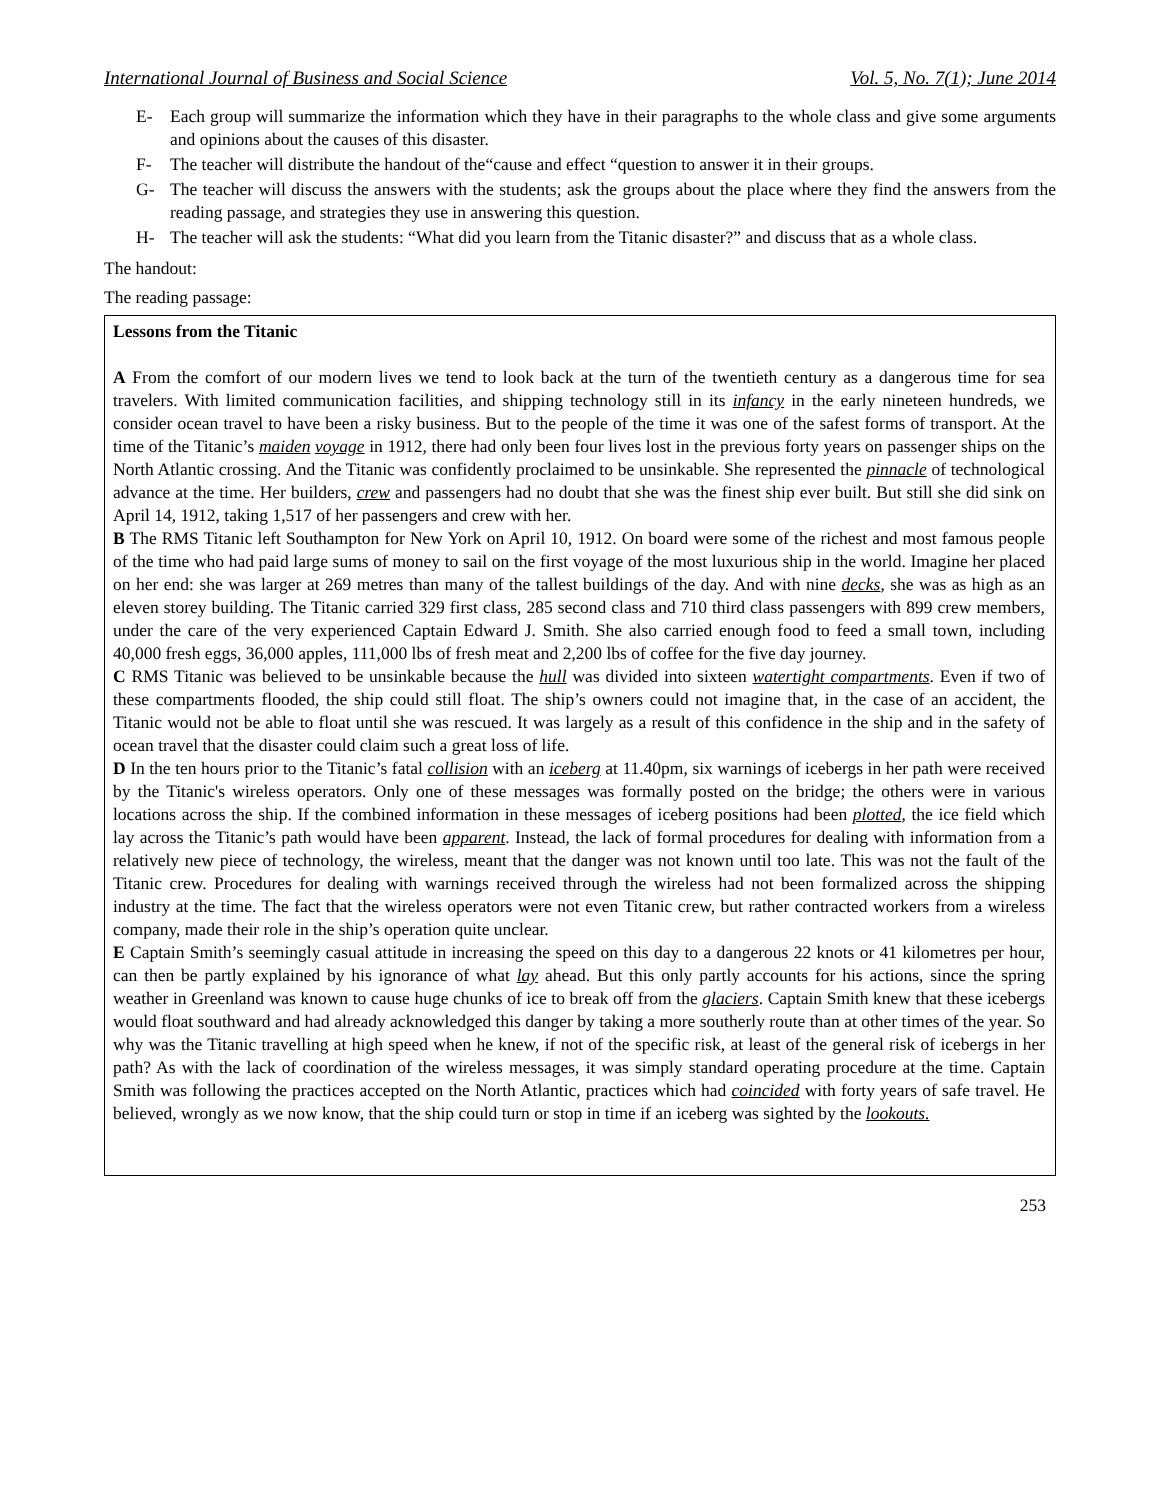International Journal of Business and Social Science Vol. 5, No. 7(1); June 2014
E- Each group will summarize the information which they have in their paragraphs to the whole class and give some arguments and opinions about the causes of this disaster.
F- The teacher will distribute the handout of the“cause and effect “question to answer it in their groups.
G- The teacher will discuss the answers with the students; ask the groups about the place where they find the answers from the reading passage, and strategies they use in answering this question.
H- The teacher will ask the students: “What did you learn from the Titanic disaster?” and discuss that as a whole class.
The handout:
The reading passage:
Lessons from the Titanic
A From the comfort of our modern lives we tend to look back at the turn of the twentieth century as a dangerous time for sea travelers. With limited communication facilities, and shipping technology still in its infancy in the early nineteen hundreds, we consider ocean travel to have been a risky business. But to the people of the time it was one of the safest forms of transport. At the time of the Titanic’s maiden voyage in 1912, there had only been four lives lost in the previous forty years on passenger ships on the North Atlantic crossing. And the Titanic was confidently proclaimed to be unsinkable. She represented the pinnacle of technological advance at the time. Her builders, crew and passengers had no doubt that she was the finest ship ever built. But still she did sink on April 14, 1912, taking 1,517 of her passengers and crew with her.
B The RMS Titanic left Southampton for New York on April 10, 1912. On board were some of the richest and most famous people of the time who had paid large sums of money to sail on the first voyage of the most luxurious ship in the world. Imagine her placed on her end: she was larger at 269 metres than many of the tallest buildings of the day. And with nine decks, she was as high as an eleven storey building. The Titanic carried 329 first class, 285 second class and 710 third class passengers with 899 crew members, under the care of the very experienced Captain Edward J. Smith. She also carried enough food to feed a small town, including 40,000 fresh eggs, 36,000 apples, 111,000 lbs of fresh meat and 2,200 lbs of coffee for the five day journey.
C RMS Titanic was believed to be unsinkable because the hull was divided into sixteen watertight compartments. Even if two of these compartments flooded, the ship could still float. The ship’s owners could not imagine that, in the case of an accident, the Titanic would not be able to float until she was rescued. It was largely as a result of this confidence in the ship and in the safety of ocean travel that the disaster could claim such a great loss of life.
D In the ten hours prior to the Titanic’s fatal collision with an iceberg at 11.40pm, six warnings of icebergs in her path were received by the Titanic's wireless operators. Only one of these messages was formally posted on the bridge; the others were in various locations across the ship. If the combined information in these messages of iceberg positions had been plotted, the ice field which lay across the Titanic’s path would have been apparent. Instead, the lack of formal procedures for dealing with information from a relatively new piece of technology, the wireless, meant that the danger was not known until too late. This was not the fault of the Titanic crew. Procedures for dealing with warnings received through the wireless had not been formalized across the shipping industry at the time. The fact that the wireless operators were not even Titanic crew, but rather contracted workers from a wireless company, made their role in the ship’s operation quite unclear.
E Captain Smith’s seemingly casual attitude in increasing the speed on this day to a dangerous 22 knots or 41 kilometres per hour, can then be partly explained by his ignorance of what lay ahead. But this only partly accounts for his actions, since the spring weather in Greenland was known to cause huge chunks of ice to break off from the glaciers. Captain Smith knew that these icebergs would float southward and had already acknowledged this danger by taking a more southerly route than at other times of the year. So why was the Titanic travelling at high speed when he knew, if not of the specific risk, at least of the general risk of icebergs in her path? As with the lack of coordination of the wireless messages, it was simply standard operating procedure at the time. Captain Smith was following the practices accepted on the North Atlantic, practices which had coincided with forty years of safe travel. He believed, wrongly as we now know, that the ship could turn or stop in time if an iceberg was sighted by the lookouts.
253